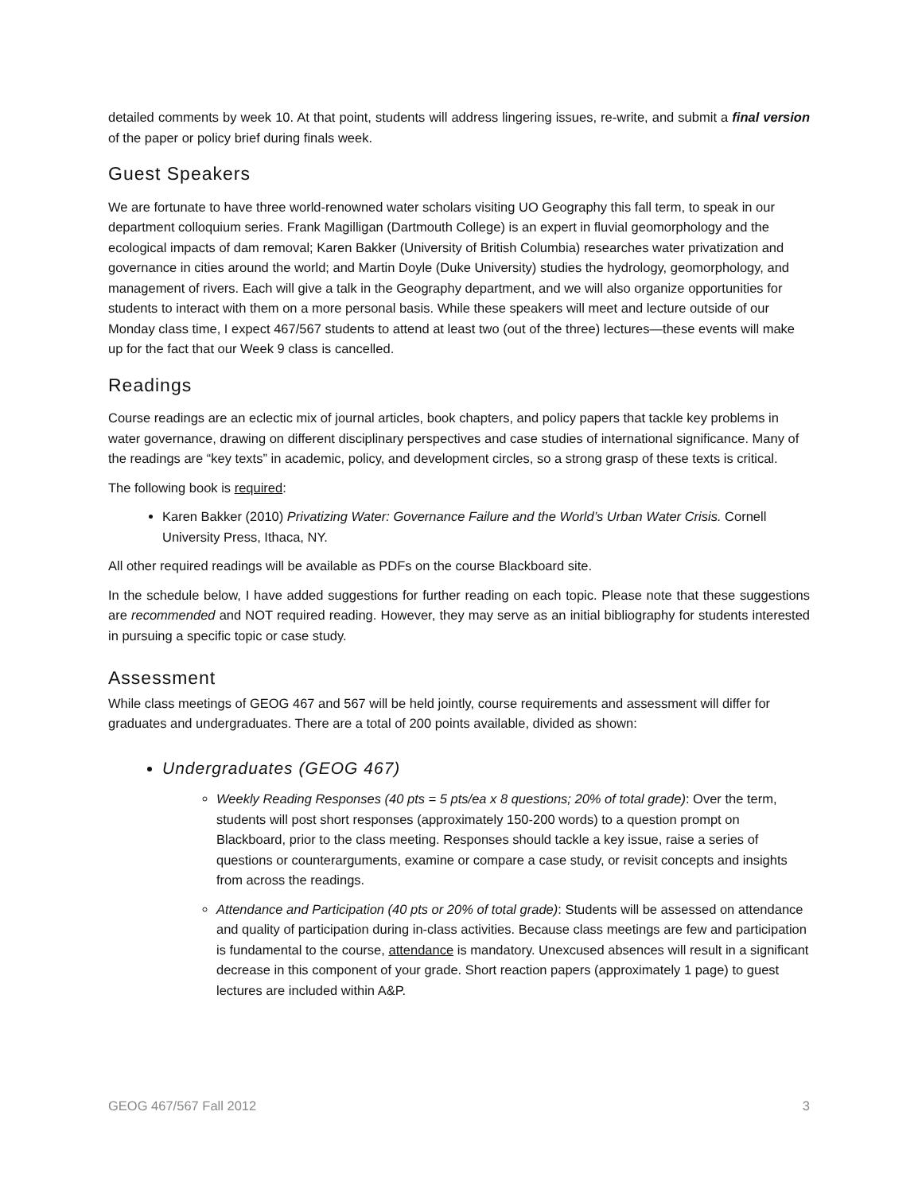detailed comments by week 10. At that point, students will address lingering issues, re-write, and submit a final version of the paper or policy brief during finals week.
Guest Speakers
We are fortunate to have three world-renowned water scholars visiting UO Geography this fall term, to speak in our department colloquium series. Frank Magilligan (Dartmouth College) is an expert in fluvial geomorphology and the ecological impacts of dam removal; Karen Bakker (University of British Columbia) researches water privatization and governance in cities around the world; and Martin Doyle (Duke University) studies the hydrology, geomorphology, and management of rivers. Each will give a talk in the Geography department, and we will also organize opportunities for students to interact with them on a more personal basis. While these speakers will meet and lecture outside of our Monday class time, I expect 467/567 students to attend at least two (out of the three) lectures—these events will make up for the fact that our Week 9 class is cancelled.
Readings
Course readings are an eclectic mix of journal articles, book chapters, and policy papers that tackle key problems in water governance, drawing on different disciplinary perspectives and case studies of international significance. Many of the readings are “key texts” in academic, policy, and development circles, so a strong grasp of these texts is critical.
The following book is required:
Karen Bakker (2010) Privatizing Water: Governance Failure and the World’s Urban Water Crisis. Cornell University Press, Ithaca, NY.
All other required readings will be available as PDFs on the course Blackboard site.
In the schedule below, I have added suggestions for further reading on each topic. Please note that these suggestions are recommended and NOT required reading. However, they may serve as an initial bibliography for students interested in pursuing a specific topic or case study.
Assessment
While class meetings of GEOG 467 and 567 will be held jointly, course requirements and assessment will differ for graduates and undergraduates. There are a total of 200 points available, divided as shown:
Undergraduates (GEOG 467)
Weekly Reading Responses (40 pts = 5 pts/ea x 8 questions; 20% of total grade): Over the term, students will post short responses (approximately 150-200 words) to a question prompt on Blackboard, prior to the class meeting. Responses should tackle a key issue, raise a series of questions or counterarguments, examine or compare a case study, or revisit concepts and insights from across the readings.
Attendance and Participation (40 pts or 20% of total grade): Students will be assessed on attendance and quality of participation during in-class activities. Because class meetings are few and participation is fundamental to the course, attendance is mandatory. Unexcused absences will result in a significant decrease in this component of your grade. Short reaction papers (approximately 1 page) to guest lectures are included within A&P.
GEOG 467/567 Fall 2012 3